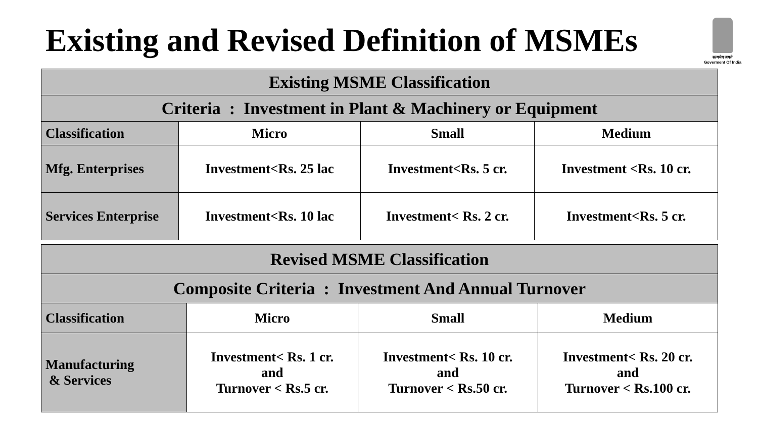Existing and Revised Definition of MSMEs
सत्यमेव जयते
Goverment Of India
| Existing MSME Classification | | | |
| --- | --- | --- | --- |
| Criteria : Investment in Plant & Machinery or Equipment | | | |
| Classification | Micro | Small | Medium |
| Mfg. Enterprises | Investment<Rs. 25 lac | Investment<Rs. 5 cr. | Investment <Rs. 10 cr. |
| Services Enterprise | Investment<Rs. 10 lac | Investment< Rs. 2 cr. | Investment<Rs. 5 cr. |
| Revised MSME Classification | | | |
| --- | --- | --- | --- |
| Composite Criteria : Investment And Annual Turnover | | | |
| Classification | Micro | Small | Medium |
| Manufacturing & Services | Investment< Rs. 1 cr. and Turnover < Rs.5 cr. | Investment< Rs. 10 cr. and Turnover < Rs.50 cr. | Investment< Rs. 20 cr. and Turnover < Rs.100 cr. |